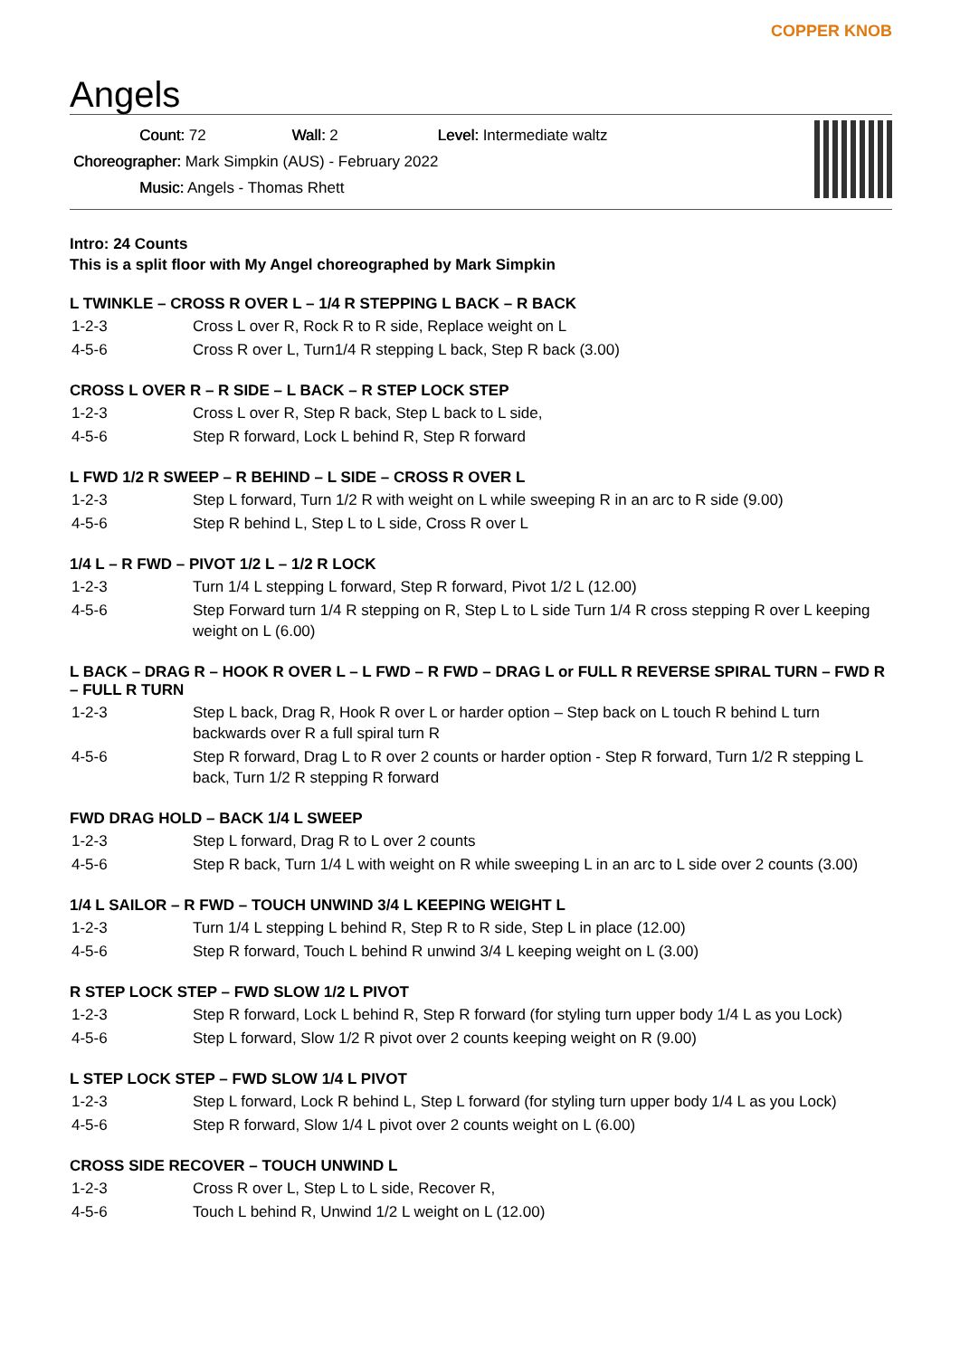Angels
COPPER KNOB
Count: 72 Wall: 2 Level: Intermediate waltz
Choreographer: Mark Simpkin (AUS) - February 2022
Music: Angels - Thomas Rhett
Intro: 24 Counts
This is a split floor with My Angel choreographed by Mark Simpkin
L TWINKLE – CROSS R OVER L – 1/4 R STEPPING L BACK – R BACK
| 1-2-3 | Cross L over R, Rock R to R side, Replace weight on L |
| 4-5-6 | Cross R over L, Turn1/4 R stepping L back, Step R back (3.00) |
CROSS L OVER R – R SIDE – L BACK – R STEP LOCK STEP
| 1-2-3 | Cross L over R, Step R back, Step L back to L side, |
| 4-5-6 | Step R forward, Lock L behind R, Step R forward |
L FWD 1/2 R SWEEP – R BEHIND – L SIDE – CROSS R OVER L
| 1-2-3 | Step L forward, Turn 1/2 R with weight on L while sweeping R in an arc to R side (9.00) |
| 4-5-6 | Step R behind L, Step L to L side, Cross R over L |
1/4 L – R FWD – PIVOT 1/2 L – 1/2 R LOCK
| 1-2-3 | Turn 1/4 L stepping L forward, Step R forward, Pivot 1/2 L (12.00) |
| 4-5-6 | Step Forward turn 1/4 R stepping on R, Step L to L side Turn 1/4 R cross stepping R over L keeping weight on L (6.00) |
L BACK – DRAG R – HOOK R OVER L – L FWD – R FWD – DRAG L or FULL R REVERSE SPIRAL TURN – FWD R – FULL R TURN
| 1-2-3 | Step L back, Drag R, Hook R over L or harder option – Step back on L touch R behind L turn backwards over R a full spiral turn R |
| 4-5-6 | Step R forward, Drag L to R over 2 counts or harder option - Step R forward, Turn 1/2 R stepping L back, Turn 1/2 R stepping R forward |
FWD DRAG HOLD – BACK 1/4 L SWEEP
| 1-2-3 | Step L forward, Drag R to L over 2 counts |
| 4-5-6 | Step R back, Turn 1/4 L with weight on R while sweeping L in an arc to L side over 2 counts (3.00) |
1/4 L SAILOR – R FWD – TOUCH UNWIND 3/4 L KEEPING WEIGHT L
| 1-2-3 | Turn 1/4 L stepping L behind R, Step R to R side, Step L in place (12.00) |
| 4-5-6 | Step R forward, Touch L behind R unwind 3/4 L keeping weight on L (3.00) |
R STEP LOCK STEP – FWD SLOW 1/2 L PIVOT
| 1-2-3 | Step R forward, Lock L behind R, Step R forward (for styling turn upper body 1/4 L as you Lock) |
| 4-5-6 | Step L forward, Slow 1/2 R pivot over 2 counts keeping weight on R (9.00) |
L STEP LOCK STEP – FWD SLOW 1/4 L PIVOT
| 1-2-3 | Step L forward, Lock R behind L, Step L forward (for styling turn upper body 1/4 L as you Lock) |
| 4-5-6 | Step R forward, Slow 1/4 L pivot over 2 counts weight on L (6.00) |
CROSS SIDE RECOVER – TOUCH UNWIND L
| 1-2-3 | Cross R over L, Step L to L side, Recover R, |
| 4-5-6 | Touch L behind R, Unwind 1/2 L weight on L (12.00) |